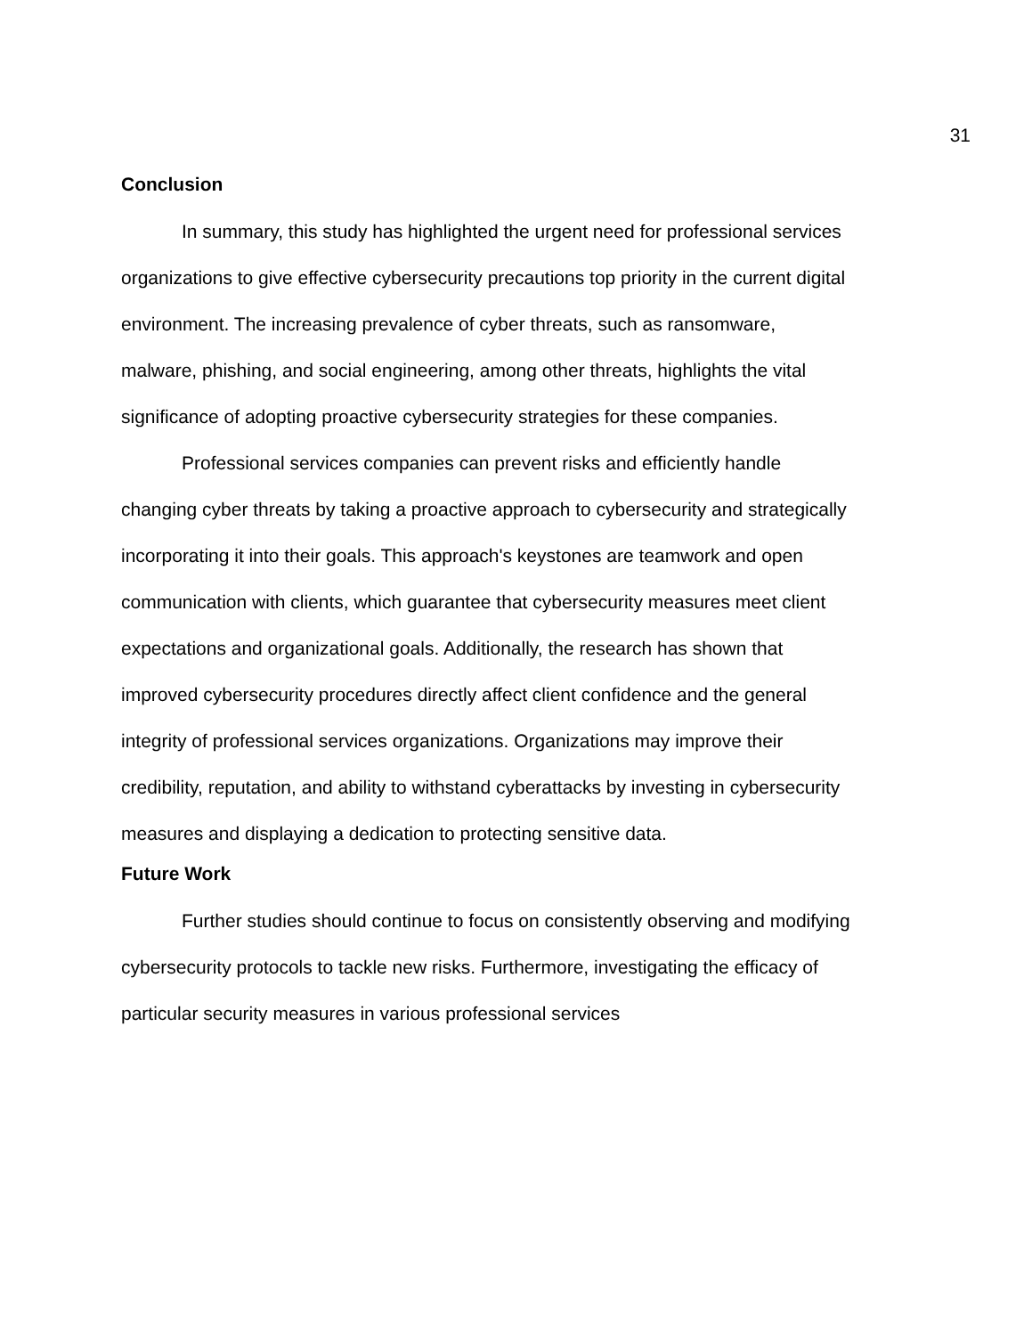31
Conclusion
In summary, this study has highlighted the urgent need for professional services organizations to give effective cybersecurity precautions top priority in the current digital environment. The increasing prevalence of cyber threats, such as ransomware, malware, phishing, and social engineering, among other threats, highlights the vital significance of adopting proactive cybersecurity strategies for these companies.
Professional services companies can prevent risks and efficiently handle changing cyber threats by taking a proactive approach to cybersecurity and strategically incorporating it into their goals. This approach's keystones are teamwork and open communication with clients, which guarantee that cybersecurity measures meet client expectations and organizational goals. Additionally, the research has shown that improved cybersecurity procedures directly affect client confidence and the general integrity of professional services organizations. Organizations may improve their credibility, reputation, and ability to withstand cyberattacks by investing in cybersecurity measures and displaying a dedication to protecting sensitive data.
Future Work
Further studies should continue to focus on consistently observing and modifying cybersecurity protocols to tackle new risks. Furthermore, investigating the efficacy of particular security measures in various professional services